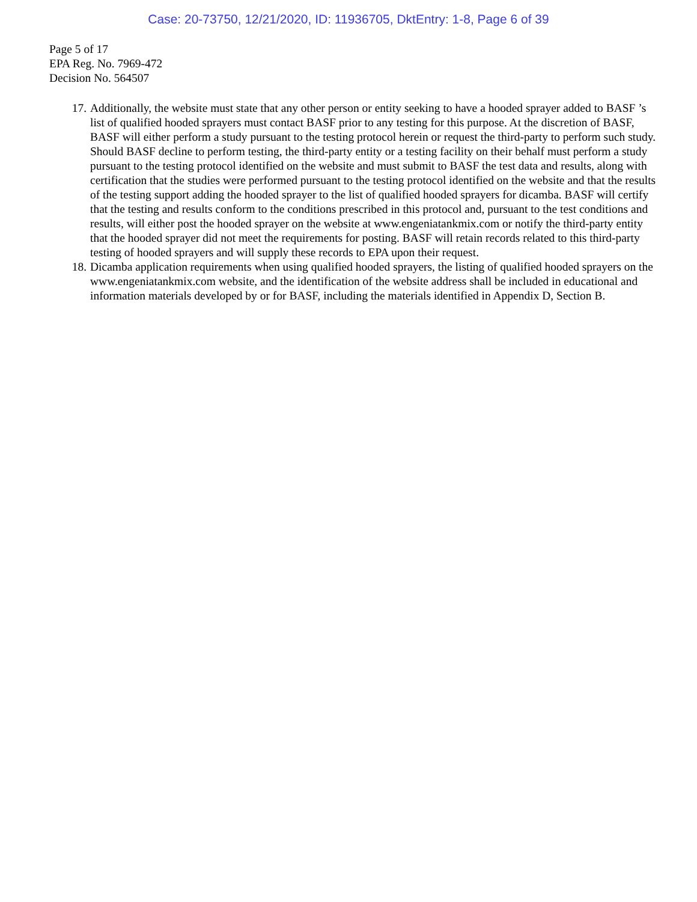Case: 20-73750, 12/21/2020, ID: 11936705, DktEntry: 1-8, Page 6 of 39
Page 5 of 17
EPA Reg. No. 7969-472
Decision No. 564507
17. Additionally, the website must state that any other person or entity seeking to have a hooded sprayer added to BASF ’s list of qualified hooded sprayers must contact BASF prior to any testing for this purpose. At the discretion of BASF, BASF will either perform a study pursuant to the testing protocol herein or request the third-party to perform such study. Should BASF decline to perform testing, the third-party entity or a testing facility on their behalf must perform a study pursuant to the testing protocol identified on the website and must submit to BASF the test data and results, along with certification that the studies were performed pursuant to the testing protocol identified on the website and that the results of the testing support adding the hooded sprayer to the list of qualified hooded sprayers for dicamba. BASF will certify that the testing and results conform to the conditions prescribed in this protocol and, pursuant to the test conditions and results, will either post the hooded sprayer on the website at www.engeniatankmix.com or notify the third-party entity that the hooded sprayer did not meet the requirements for posting. BASF will retain records related to this third-party testing of hooded sprayers and will supply these records to EPA upon their request.
18. Dicamba application requirements when using qualified hooded sprayers, the listing of qualified hooded sprayers on the www.engeniatankmix.com website, and the identification of the website address shall be included in educational and information materials developed by or for BASF, including the materials identified in Appendix D, Section B.